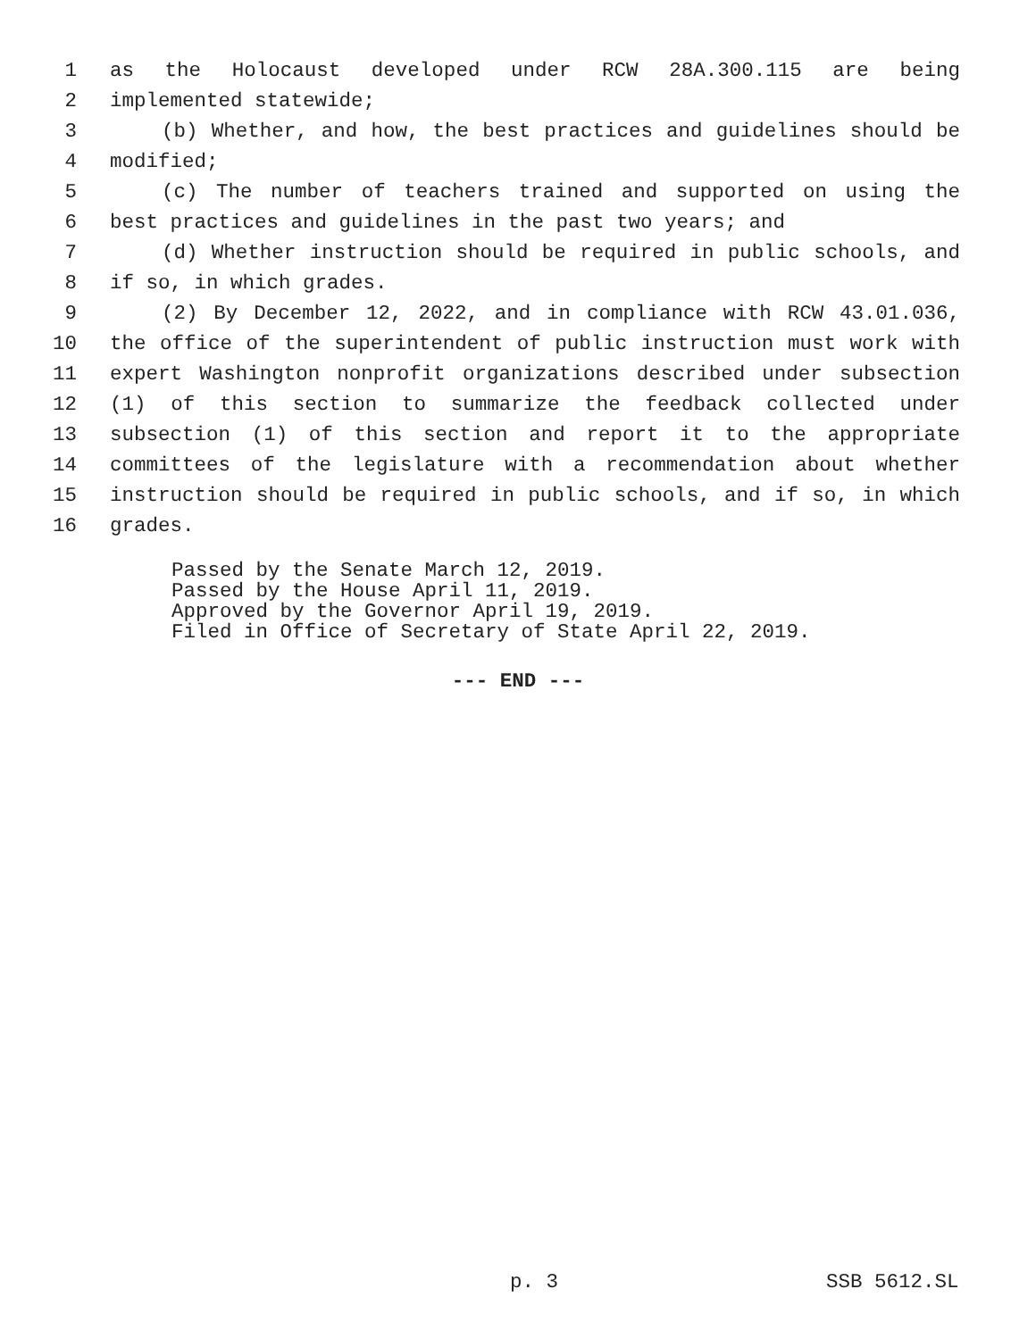1 as the Holocaust developed under RCW 28A.300.115 are being
2 implemented statewide;
3 (b) Whether, and how, the best practices and guidelines should be
4 modified;
5 (c) The number of teachers trained and supported on using the
6 best practices and guidelines in the past two years; and
7 (d) Whether instruction should be required in public schools, and
8 if so, in which grades.
9 (2) By December 12, 2022, and in compliance with RCW 43.01.036,
10 the office of the superintendent of public instruction must work with
11 expert Washington nonprofit organizations described under subsection
12 (1) of this section to summarize the feedback collected under
13 subsection (1) of this section and report it to the appropriate
14 committees of the legislature with a recommendation about whether
15 instruction should be required in public schools, and if so, in which
16 grades.
Passed by the Senate March 12, 2019.
Passed by the House April 11, 2019.
Approved by the Governor April 19, 2019.
Filed in Office of Secretary of State April 22, 2019.
--- END ---
p. 3 SSB 5612.SL